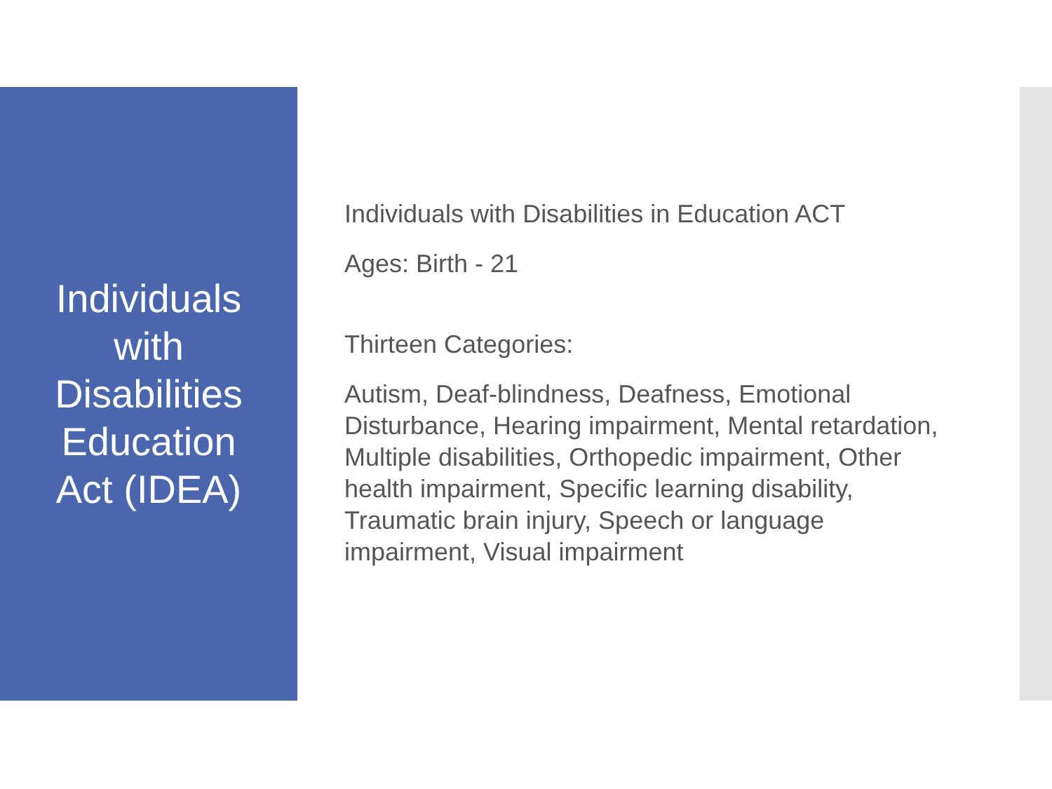Individuals with Disabilities Education Act (IDEA)
Individuals with Disabilities in Education ACT
Ages: Birth - 21
Thirteen Categories:
Autism, Deaf-blindness, Deafness, Emotional Disturbance, Hearing impairment, Mental retardation, Multiple disabilities, Orthopedic impairment, Other health impairment, Specific learning disability, Traumatic brain injury, Speech or language impairment, Visual impairment